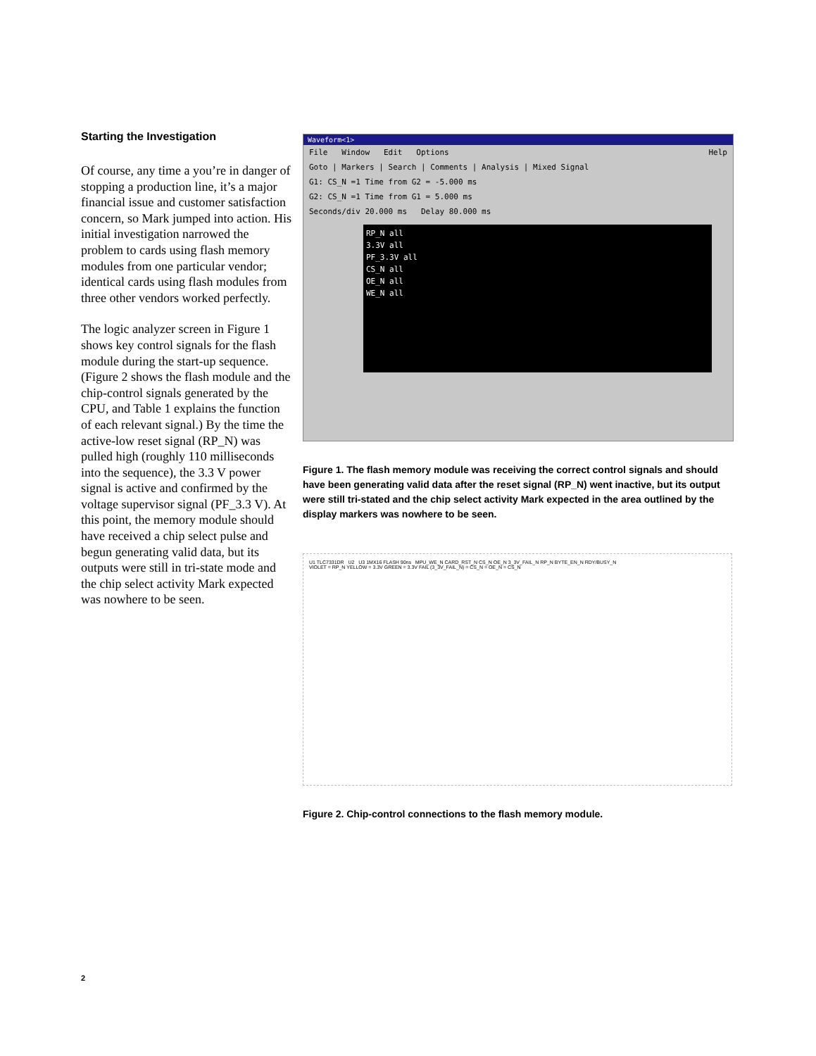Starting the Investigation
Of course, any time a you’re in danger of stopping a production line, it’s a major financial issue and customer satisfaction concern, so Mark jumped into action. His initial investigation narrowed the problem to cards using flash memory modules from one particular vendor; identical cards using flash modules from three other vendors worked perfectly.
The logic analyzer screen in Figure 1 shows key control signals for the flash module during the start-up sequence. (Figure 2 shows the flash module and the chip-control signals generated by the CPU, and Table 1 explains the function of each relevant signal.) By the time the active-low reset signal (RP_N) was pulled high (roughly 110 milliseconds into the sequence), the 3.3 V power signal is active and confirmed by the voltage supervisor signal (PF_3.3 V). At this point, the memory module should have received a chip select pulse and begun generating valid data, but its outputs were still in tri-state mode and the chip select activity Mark expected was nowhere to be seen.
Waveform<1>
File Window Edit Options Help
Goto | Markers | Search | Comments | Analysis | Mixed Signal
G1: CS_N =1 Time from G2 = -5.000 ms
G2: CS_N =1 Time from G1 = 5.000 ms
Seconds/div 20.000 ms Delay 80.000 ms
RP_N all
3.3V all
PF_3.3V all
CS_N all
OE_N all
WE_N all
Figure 1. The flash memory module was receiving the correct control signals and should have been generating valid data after the reset signal (RP_N) went inactive, but its output were still tri-stated and the chip select activity Mark expected in the area outlined by the display markers was nowhere to be seen.
U1 TLC7331DR U2 U3 1MX16 FLASH 90ns MPU_WE_N CARD_RST_N CS_N OE_N 3_3V_FAIL_N RP_N BYTE_EN_N RDY/BUSY_N
VIOLET = RP_N YELLOW = 3.3V GREEN = 3.3V FAIL (3_3V_FAIL_N) = CS_N = OE_N = CS_N
Figure 2. Chip-control connections to the flash memory module.
2